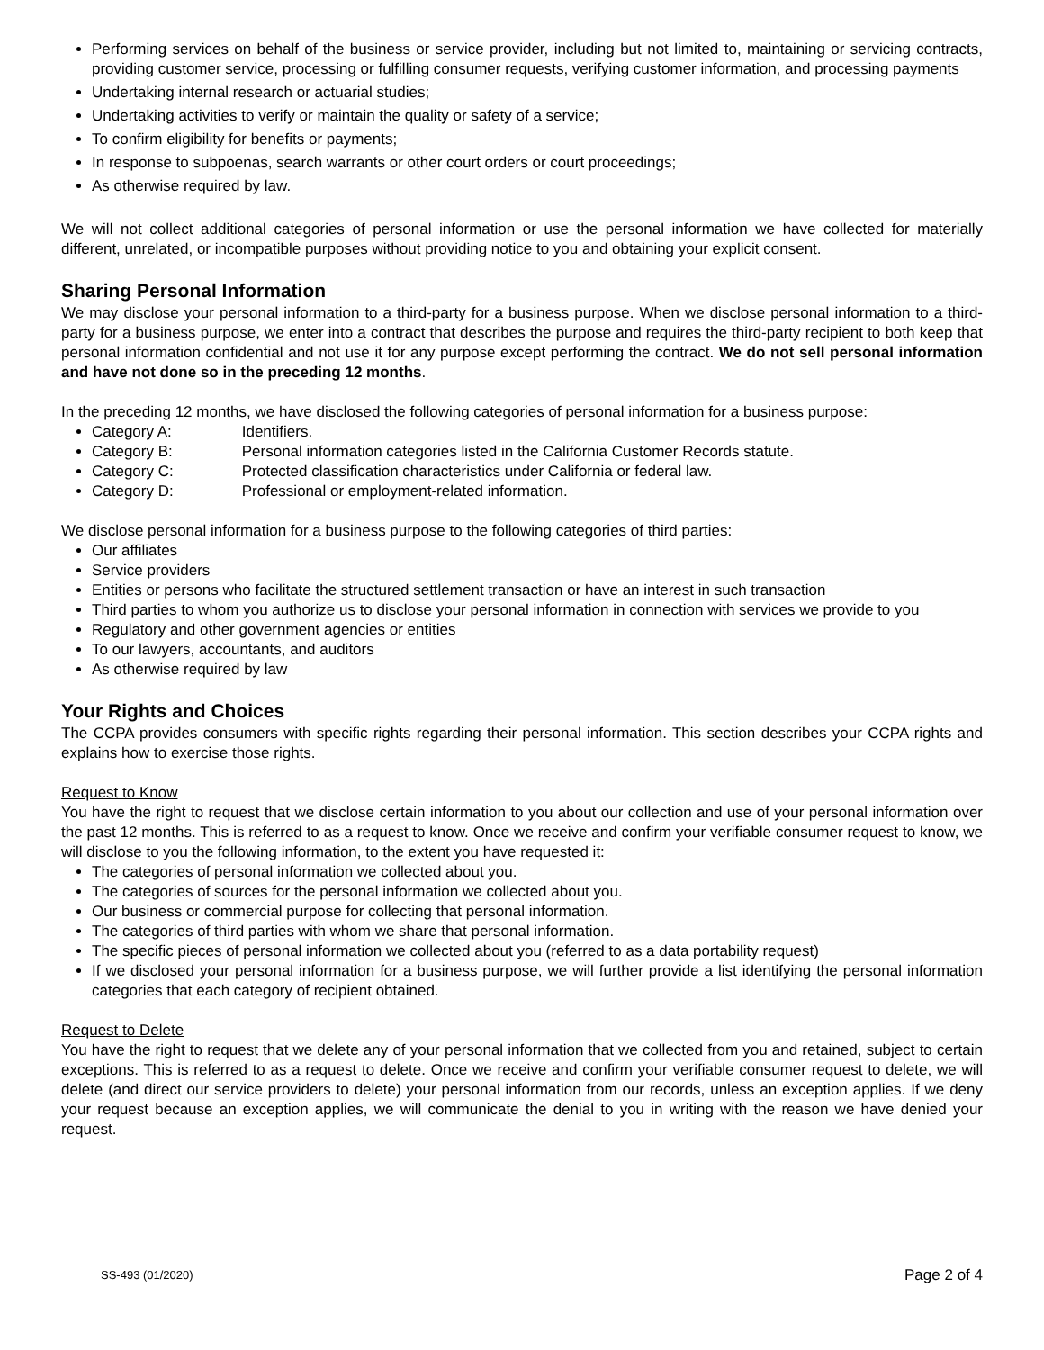Performing services on behalf of the business or service provider, including but not limited to, maintaining or servicing contracts, providing customer service, processing or fulfilling consumer requests, verifying customer information, and processing payments
Undertaking internal research or actuarial studies;
Undertaking activities to verify or maintain the quality or safety of a service;
To confirm eligibility for benefits or payments;
In response to subpoenas, search warrants or other court orders or court proceedings;
As otherwise required by law.
We will not collect additional categories of personal information or use the personal information we have collected for materially different, unrelated, or incompatible purposes without providing notice to you and obtaining your explicit consent.
Sharing Personal Information
We may disclose your personal information to a third-party for a business purpose. When we disclose personal information to a third-party for a business purpose, we enter into a contract that describes the purpose and requires the third-party recipient to both keep that personal information confidential and not use it for any purpose except performing the contract. We do not sell personal information and have not done so in the preceding 12 months.
In the preceding 12 months, we have disclosed the following categories of personal information for a business purpose:
Category A: Identifiers.
Category B: Personal information categories listed in the California Customer Records statute.
Category C: Protected classification characteristics under California or federal law.
Category D: Professional or employment-related information.
We disclose personal information for a business purpose to the following categories of third parties:
Our affiliates
Service providers
Entities or persons who facilitate the structured settlement transaction or have an interest in such transaction
Third parties to whom you authorize us to disclose your personal information in connection with services we provide to you
Regulatory and other government agencies or entities
To our lawyers, accountants, and auditors
As otherwise required by law
Your Rights and Choices
The CCPA provides consumers with specific rights regarding their personal information. This section describes your CCPA rights and explains how to exercise those rights.
Request to Know
You have the right to request that we disclose certain information to you about our collection and use of your personal information over the past 12 months. This is referred to as a request to know. Once we receive and confirm your verifiable consumer request to know, we will disclose to you the following information, to the extent you have requested it:
The categories of personal information we collected about you.
The categories of sources for the personal information we collected about you.
Our business or commercial purpose for collecting that personal information.
The categories of third parties with whom we share that personal information.
The specific pieces of personal information we collected about you (referred to as a data portability request)
If we disclosed your personal information for a business purpose, we will further provide a list identifying the personal information categories that each category of recipient obtained.
Request to Delete
You have the right to request that we delete any of your personal information that we collected from you and retained, subject to certain exceptions. This is referred to as a request to delete. Once we receive and confirm your verifiable consumer request to delete, we will delete (and direct our service providers to delete) your personal information from our records, unless an exception applies. If we deny your request because an exception applies, we will communicate the denial to you in writing with the reason we have denied your request.
SS-493 (01/2020) Page 2 of 4